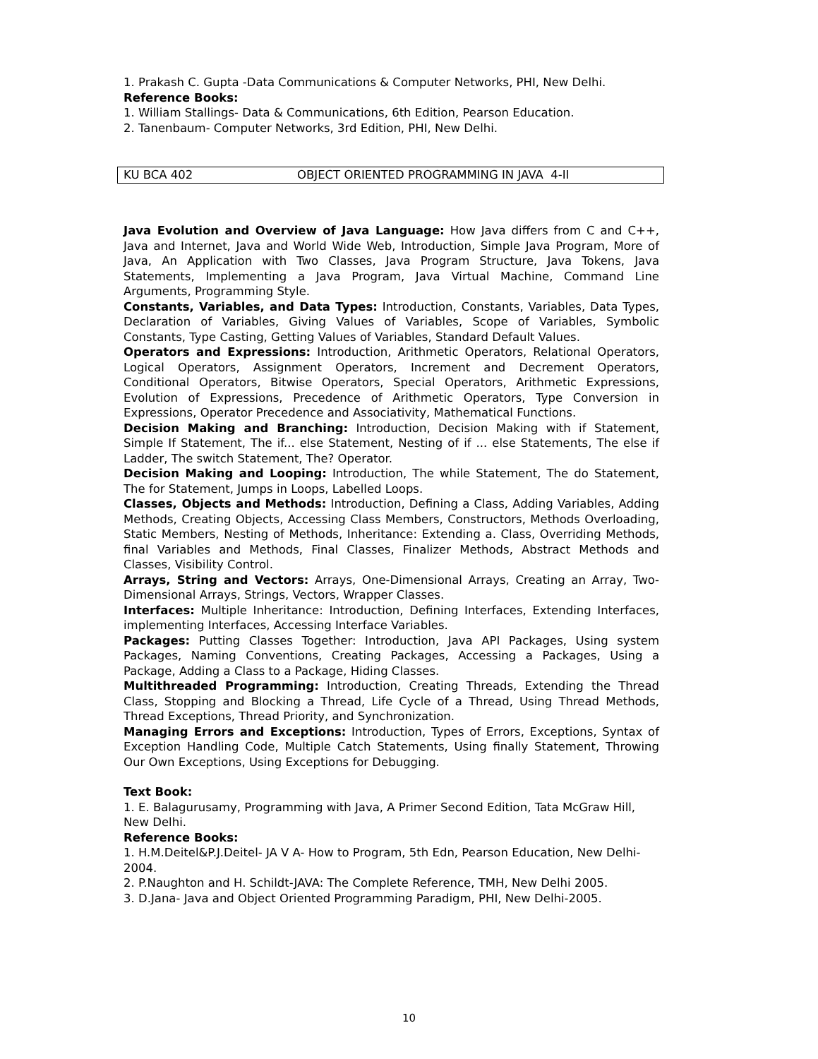1. Prakash C. Gupta -Data Communications & Computer Networks, PHI, New Delhi.
Reference Books:
1. William Stallings- Data & Communications, 6th Edition, Pearson Education.
2. Tanenbaum- Computer Networks, 3rd Edition, PHI, New Delhi.
| KU BCA 402 | OBJECT ORIENTED PROGRAMMING IN JAVA 4-II |
Java Evolution and Overview of Java Language: How Java differs from C and C++, Java and Internet, Java and World Wide Web, Introduction, Simple Java Program, More of Java, An Application with Two Classes, Java Program Structure, Java Tokens, Java Statements, Implementing a Java Program, Java Virtual Machine, Command Line Arguments, Programming Style.
Constants, Variables, and Data Types: Introduction, Constants, Variables, Data Types, Declaration of Variables, Giving Values of Variables, Scope of Variables, Symbolic Constants, Type Casting, Getting Values of Variables, Standard Default Values.
Operators and Expressions: Introduction, Arithmetic Operators, Relational Operators, Logical Operators, Assignment Operators, Increment and Decrement Operators, Conditional Operators, Bitwise Operators, Special Operators, Arithmetic Expressions, Evolution of Expressions, Precedence of Arithmetic Operators, Type Conversion in Expressions, Operator Precedence and Associativity, Mathematical Functions.
Decision Making and Branching: Introduction, Decision Making with if Statement, Simple If Statement, The if... else Statement, Nesting of if ... else Statements, The else if Ladder, The switch Statement, The? Operator.
Decision Making and Looping: Introduction, The while Statement, The do Statement, The for Statement, Jumps in Loops, Labelled Loops.
Classes, Objects and Methods: Introduction, Defining a Class, Adding Variables, Adding Methods, Creating Objects, Accessing Class Members, Constructors, Methods Overloading, Static Members, Nesting of Methods, Inheritance: Extending a. Class, Overriding Methods, final Variables and Methods, Final Classes, Finalizer Methods, Abstract Methods and Classes, Visibility Control.
Arrays, String and Vectors: Arrays, One-Dimensional Arrays, Creating an Array, Two- Dimensional Arrays, Strings, Vectors, Wrapper Classes.
Interfaces: Multiple Inheritance: Introduction, Defining Interfaces, Extending Interfaces, implementing Interfaces, Accessing Interface Variables.
Packages: Putting Classes Together: Introduction, Java API Packages, Using system Packages, Naming Conventions, Creating Packages, Accessing a Packages, Using a Package, Adding a Class to a Package, Hiding Classes.
Multithreaded Programming: Introduction, Creating Threads, Extending the Thread Class, Stopping and Blocking a Thread, Life Cycle of a Thread, Using Thread Methods, Thread Exceptions, Thread Priority, and Synchronization.
Managing Errors and Exceptions: Introduction, Types of Errors, Exceptions, Syntax of Exception Handling Code, Multiple Catch Statements, Using finally Statement, Throwing Our Own Exceptions, Using Exceptions for Debugging.
Text Book:
1. E. Balagurusamy, Programming with Java, A Primer Second Edition, Tata McGraw Hill, New Delhi.
Reference Books:
1. H.M.Deitel&P.J.Deitel- JA V A- How to Program, 5th Edn, Pearson Education, New Delhi-2004.
2. P.Naughton and H. Schildt-JAVA: The Complete Reference, TMH, New Delhi 2005.
3. D.Jana- Java and Object Oriented Programming Paradigm, PHI, New Delhi-2005.
10